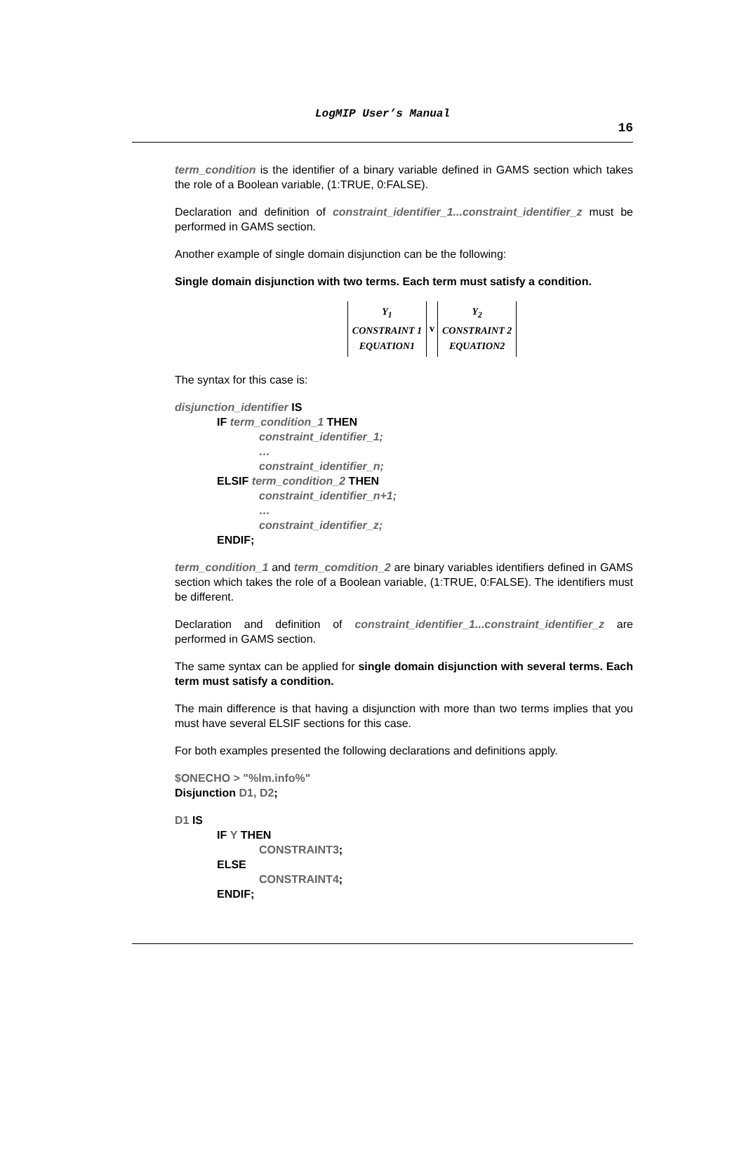LogMIP User’s Manual
16
term_condition is the identifier of a binary variable defined in GAMS section which takes the role of a Boolean variable, (1:TRUE, 0:FALSE).
Declaration and definition of constraint_identifier_1...constraint_identifier_z must be performed in GAMS section.
Another example of single domain disjunction can be the following:
Single domain disjunction with two terms. Each term must satisfy a condition.
Y<sub>1</sub>
CONSTRAINT 1
EQUATION1
v
Y<sub>2</sub>
CONSTRAINT 2
EQUATION2
The syntax for this case is:
disjunction_identifier IS
IF term_condition_1 THEN
constraint_identifier_1;
…
constraint_identifier_n;
ELSIF term_condition_2 THEN
constraint_identifier_n+1;
…
constraint_identifier_z;
ENDIF;
term_condition_1 and term_comdition_2 are binary variables identifiers defined in GAMS section which takes the role of a Boolean variable, (1:TRUE, 0:FALSE). The identifiers must be different.
Declaration and definition of constraint_identifier_1...constraint_identifier_z are performed in GAMS section.
The same syntax can be applied for single domain disjunction with several terms. Each term must satisfy a condition.
The main difference is that having a disjunction with more than two terms implies that you must have several ELSIF sections for this case.
For both examples presented the following declarations and definitions apply.
$ONECHO > "%lm.info%"
Disjunction D1, D2;
D1 IS
IF Y THEN
CONSTRAINT3;
ELSE
CONSTRAINT4;
ENDIF;